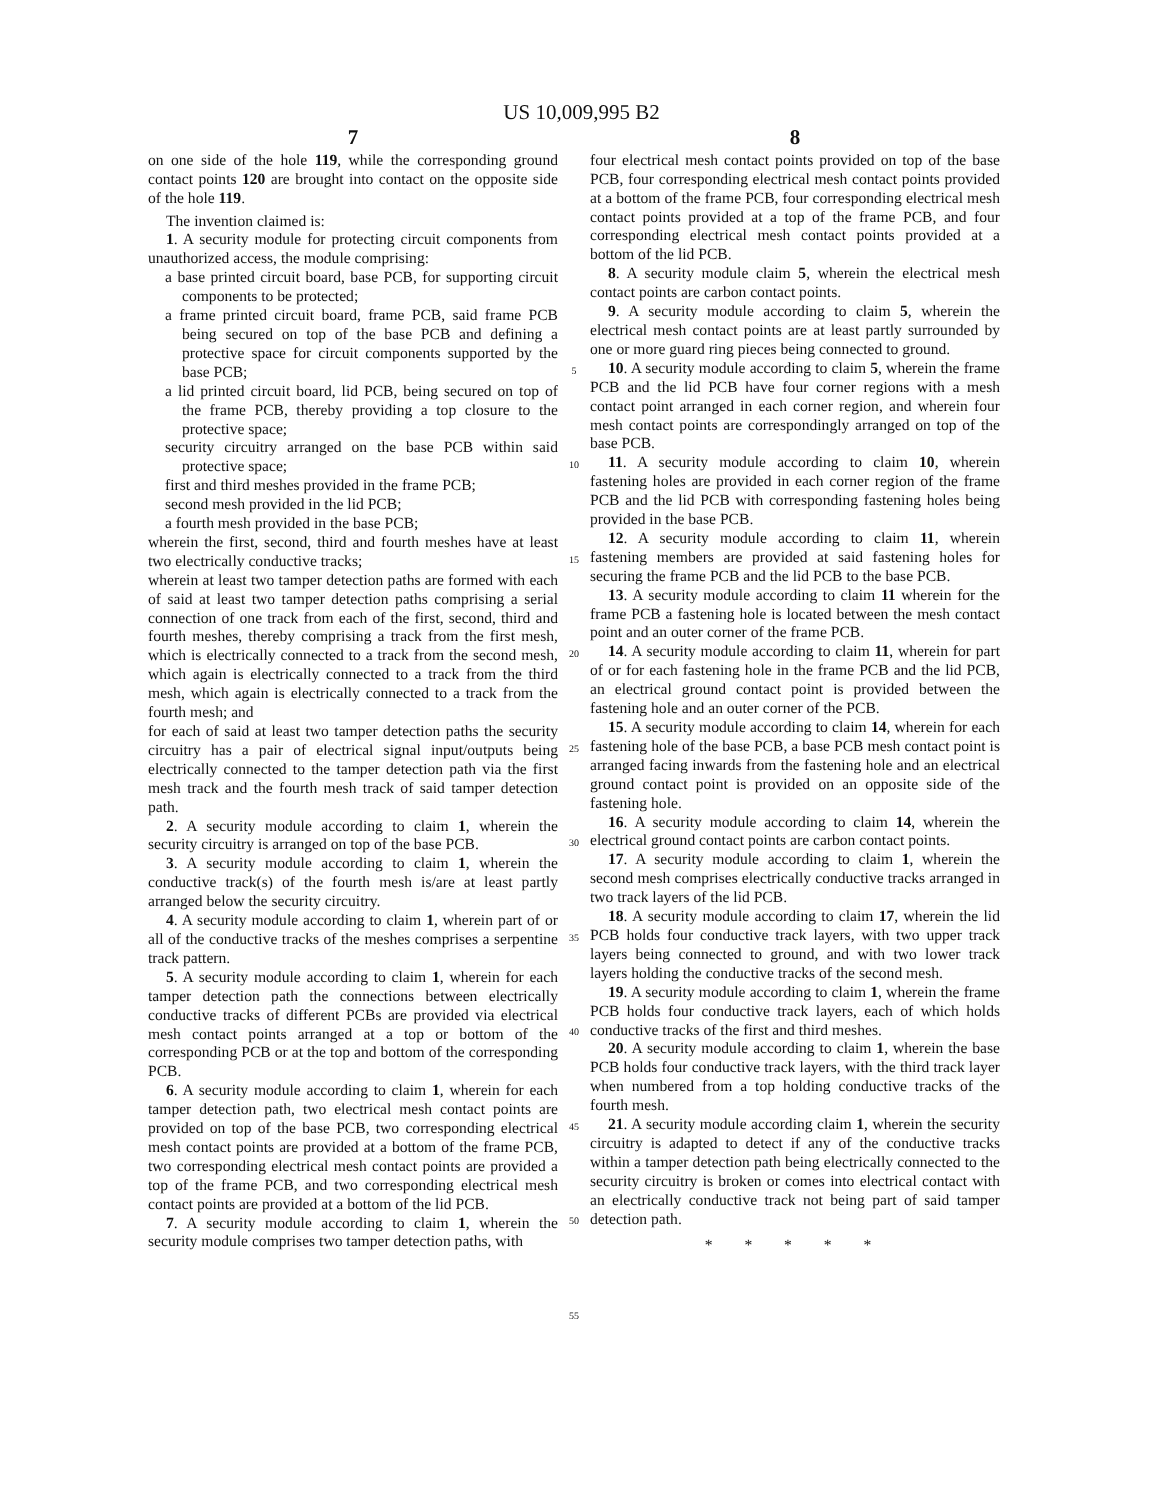US 10,009,995 B2
7
on one side of the hole 119, while the corresponding ground contact points 120 are brought into contact on the opposite side of the hole 119.
The invention claimed is:
1. A security module for protecting circuit components from unauthorized access, the module comprising:
a base printed circuit board, base PCB, for supporting circuit components to be protected;
a frame printed circuit board, frame PCB, said frame PCB being secured on top of the base PCB and defining a protective space for circuit components supported by the base PCB;
a lid printed circuit board, lid PCB, being secured on top of the frame PCB, thereby providing a top closure to the protective space;
security circuitry arranged on the base PCB within said protective space;
first and third meshes provided in the frame PCB;
second mesh provided in the lid PCB;
a fourth mesh provided in the base PCB;
wherein the first, second, third and fourth meshes have at least two electrically conductive tracks;
wherein at least two tamper detection paths are formed with each of said at least two tamper detection paths comprising a serial connection of one track from each of the first, second, third and fourth meshes, thereby comprising a track from the first mesh, which is electrically connected to a track from the second mesh, which again is electrically connected to a track from the third mesh, which again is electrically connected to a track from the fourth mesh; and
for each of said at least two tamper detection paths the security circuitry has a pair of electrical signal input/outputs being electrically connected to the tamper detection path via the first mesh track and the fourth mesh track of said tamper detection path.
2. A security module according to claim 1, wherein the security circuitry is arranged on top of the base PCB.
3. A security module according to claim 1, wherein the conductive track(s) of the fourth mesh is/are at least partly arranged below the security circuitry.
4. A security module according to claim 1, wherein part of or all of the conductive tracks of the meshes comprises a serpentine track pattern.
5. A security module according to claim 1, wherein for each tamper detection path the connections between electrically conductive tracks of different PCBs are provided via electrical mesh contact points arranged at a top or bottom of the corresponding PCB or at the top and bottom of the corresponding PCB.
6. A security module according to claim 1, wherein for each tamper detection path, two electrical mesh contact points are provided on top of the base PCB, two corresponding electrical mesh contact points are provided at a bottom of the frame PCB, two corresponding electrical mesh contact points are provided a top of the frame PCB, and two corresponding electrical mesh contact points are provided at a bottom of the lid PCB.
7. A security module according to claim 1, wherein the security module comprises two tamper detection paths, with
5
10
15
20
25
30
35
40
45
50
55
8
four electrical mesh contact points provided on top of the base PCB, four corresponding electrical mesh contact points provided at a bottom of the frame PCB, four corresponding electrical mesh contact points provided at a top of the frame PCB, and four corresponding electrical mesh contact points provided at a bottom of the lid PCB.
8. A security module claim 5, wherein the electrical mesh contact points are carbon contact points.
9. A security module according to claim 5, wherein the electrical mesh contact points are at least partly surrounded by one or more guard ring pieces being connected to ground.
10. A security module according to claim 5, wherein the frame PCB and the lid PCB have four corner regions with a mesh contact point arranged in each corner region, and wherein four mesh contact points are correspondingly arranged on top of the base PCB.
11. A security module according to claim 10, wherein fastening holes are provided in each corner region of the frame PCB and the lid PCB with corresponding fastening holes being provided in the base PCB.
12. A security module according to claim 11, wherein fastening members are provided at said fastening holes for securing the frame PCB and the lid PCB to the base PCB.
13. A security module according to claim 11 wherein for the frame PCB a fastening hole is located between the mesh contact point and an outer corner of the frame PCB.
14. A security module according to claim 11, wherein for part of or for each fastening hole in the frame PCB and the lid PCB, an electrical ground contact point is provided between the fastening hole and an outer corner of the PCB.
15. A security module according to claim 14, wherein for each fastening hole of the base PCB, a base PCB mesh contact point is arranged facing inwards from the fastening hole and an electrical ground contact point is provided on an opposite side of the fastening hole.
16. A security module according to claim 14, wherein the electrical ground contact points are carbon contact points.
17. A security module according to claim 1, wherein the second mesh comprises electrically conductive tracks arranged in two track layers of the lid PCB.
18. A security module according to claim 17, wherein the lid PCB holds four conductive track layers, with two upper track layers being connected to ground, and with two lower track layers holding the conductive tracks of the second mesh.
19. A security module according to claim 1, wherein the frame PCB holds four conductive track layers, each of which holds conductive tracks of the first and third meshes.
20. A security module according to claim 1, wherein the base PCB holds four conductive track layers, with the third track layer when numbered from a top holding conductive tracks of the fourth mesh.
21. A security module according claim 1, wherein the security circuitry is adapted to detect if any of the conductive tracks within a tamper detection path being electrically connected to the security circuitry is broken or comes into electrical contact with an electrically conductive track not being part of said tamper detection path.
* * * * *